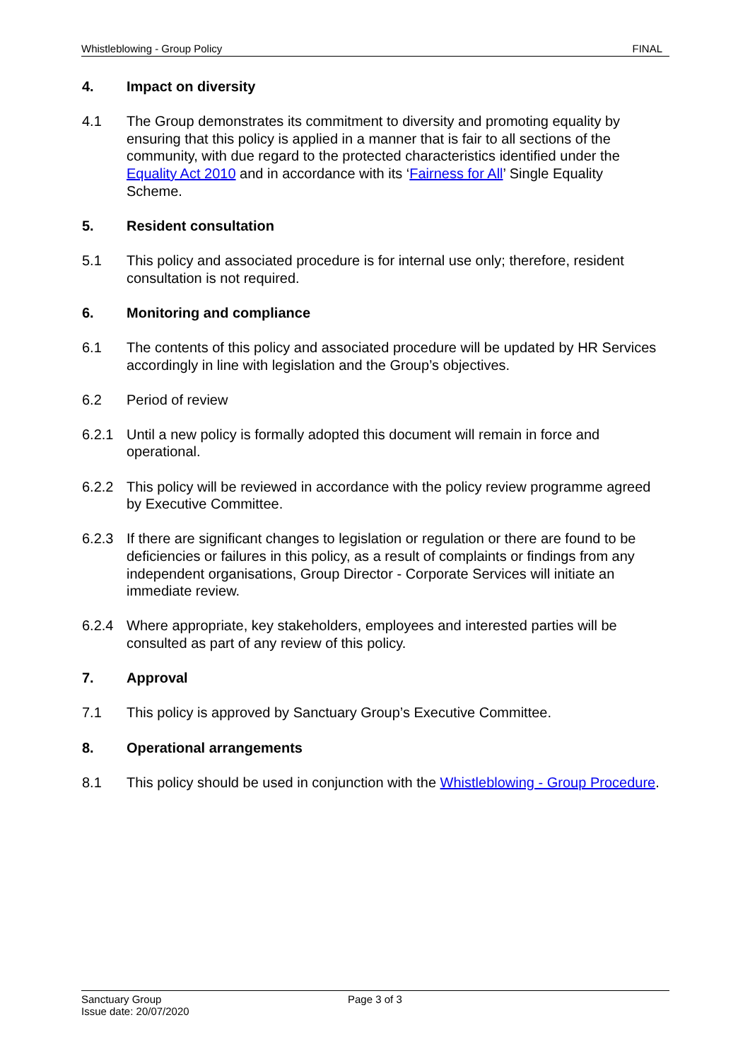Whistleblowing - Group Policy FINAL
4. Impact on diversity
4.1 The Group demonstrates its commitment to diversity and promoting equality by ensuring that this policy is applied in a manner that is fair to all sections of the community, with due regard to the protected characteristics identified under the Equality Act 2010 and in accordance with its ‘Fairness for All’ Single Equality Scheme.
5. Resident consultation
5.1 This policy and associated procedure is for internal use only; therefore, resident consultation is not required.
6. Monitoring and compliance
6.1 The contents of this policy and associated procedure will be updated by HR Services accordingly in line with legislation and the Group’s objectives.
6.2 Period of review
6.2.1 Until a new policy is formally adopted this document will remain in force and operational.
6.2.2 This policy will be reviewed in accordance with the policy review programme agreed by Executive Committee.
6.2.3 If there are significant changes to legislation or regulation or there are found to be deficiencies or failures in this policy, as a result of complaints or findings from any independent organisations, Group Director - Corporate Services will initiate an immediate review.
6.2.4 Where appropriate, key stakeholders, employees and interested parties will be consulted as part of any review of this policy.
7. Approval
7.1 This policy is approved by Sanctuary Group’s Executive Committee.
8. Operational arrangements
8.1 This policy should be used in conjunction with the Whistleblowing - Group Procedure.
Sanctuary Group
Issue date: 20/07/2020
Page 3 of 3